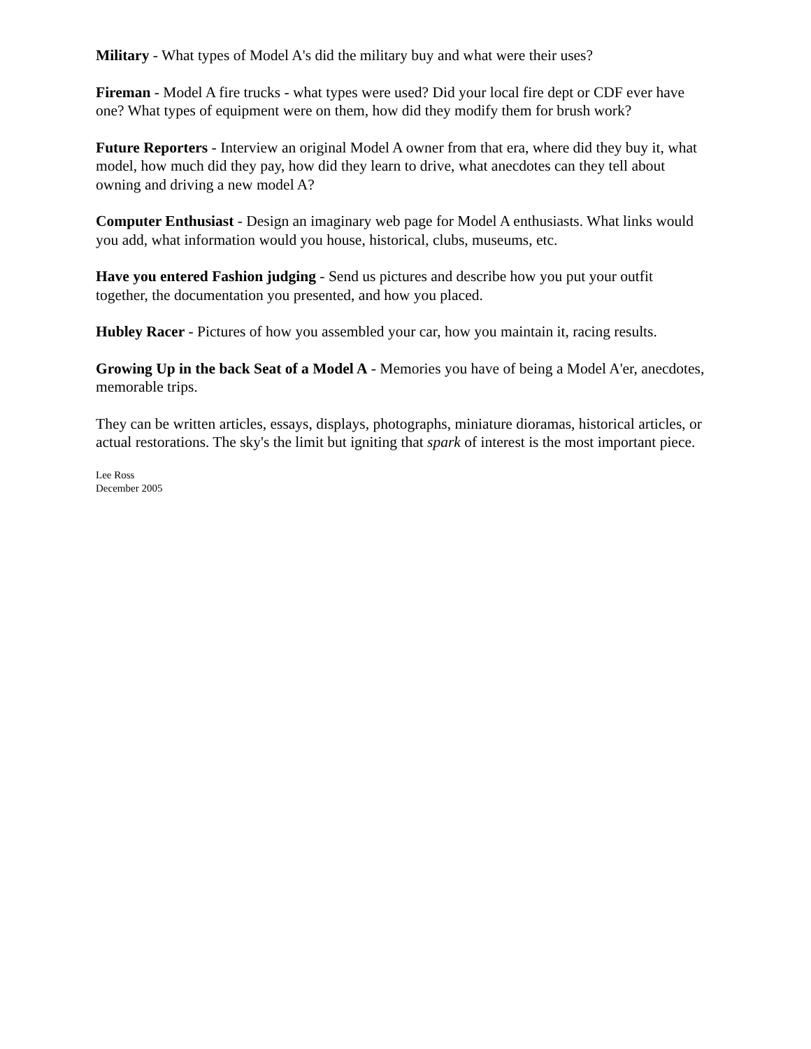Military - What types of Model A's did the military buy and what were their uses?
Fireman - Model A fire trucks - what types were used? Did your local fire dept or CDF ever have one? What types of equipment were on them, how did they modify them for brush work?
Future Reporters - Interview an original Model A owner from that era, where did they buy it, what model, how much did they pay, how did they learn to drive, what anecdotes can they tell about owning and driving a new model A?
Computer Enthusiast - Design an imaginary web page for Model A enthusiasts. What links would you add, what information would you house, historical, clubs, museums, etc.
Have you entered Fashion judging - Send us pictures and describe how you put your outfit together, the documentation you presented, and how you placed.
Hubley Racer - Pictures of how you assembled your car, how you maintain it, racing results.
Growing Up in the back Seat of a Model A - Memories you have of being a Model A'er, anecdotes, memorable trips.
They can be written articles, essays, displays, photographs, miniature dioramas, historical articles, or actual restorations. The sky's the limit but igniting that spark of interest is the most important piece.
Lee Ross
December 2005